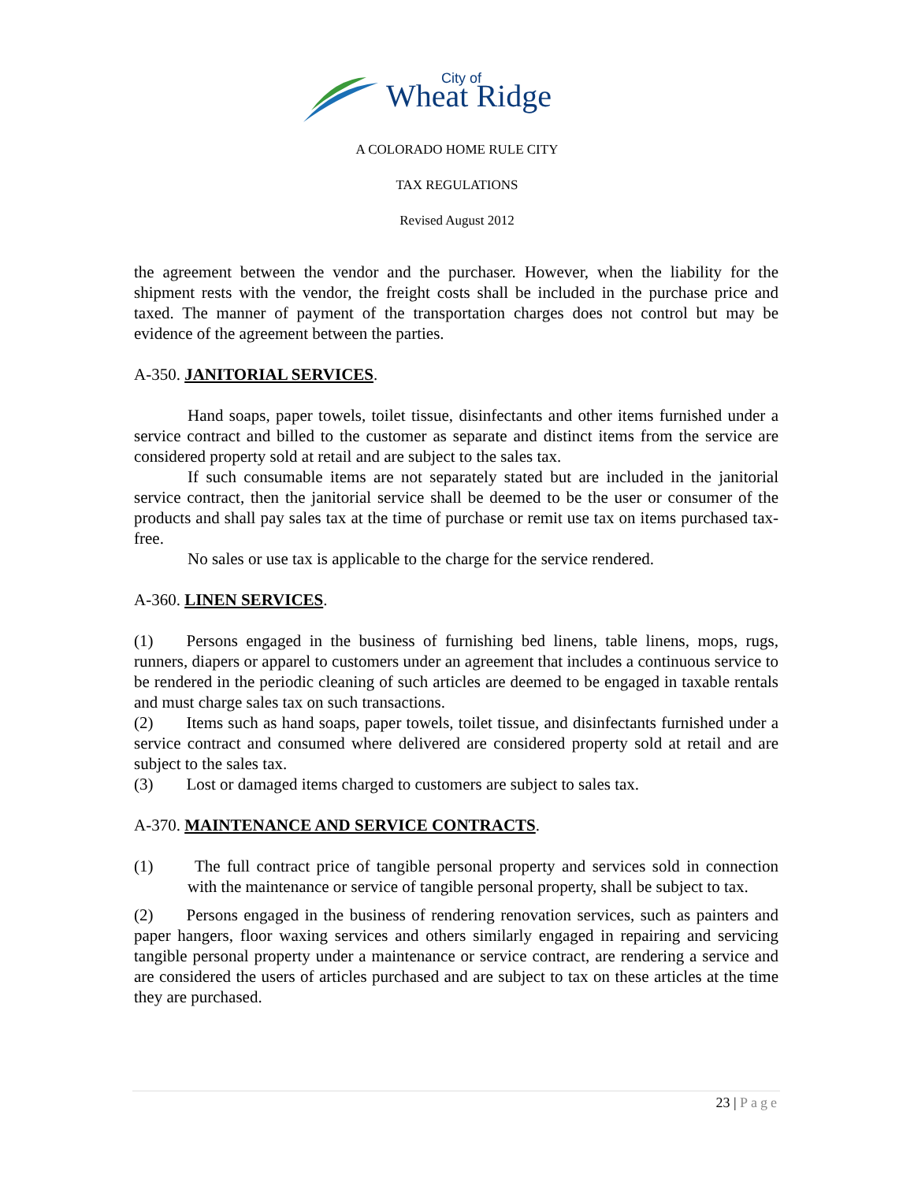Wheat Ridge
City of
A COLORADO HOME RULE CITY
TAX REGULATIONS
Revised August 2012
the agreement between the vendor and the purchaser. However, when the liability for the shipment rests with the vendor, the freight costs shall be included in the purchase price and taxed. The manner of payment of the transportation charges does not control but may be evidence of the agreement between the parties.
A-350. JANITORIAL SERVICES.
Hand soaps, paper towels, toilet tissue, disinfectants and other items furnished under a service contract and billed to the customer as separate and distinct items from the service are considered property sold at retail and are subject to the sales tax.
If such consumable items are not separately stated but are included in the janitorial service contract, then the janitorial service shall be deemed to be the user or consumer of the products and shall pay sales tax at the time of purchase or remit use tax on items purchased tax-free.
No sales or use tax is applicable to the charge for the service rendered.
A-360. LINEN SERVICES.
(1)  Persons engaged in the business of furnishing bed linens, table linens, mops, rugs, runners, diapers or apparel to customers under an agreement that includes a continuous service to be rendered in the periodic cleaning of such articles are deemed to be engaged in taxable rentals and must charge sales tax on such transactions.
(2)  Items such as hand soaps, paper towels, toilet tissue, and disinfectants furnished under a service contract and consumed where delivered are considered property sold at retail and are subject to the sales tax.
(3)  Lost or damaged items charged to customers are subject to sales tax.
A-370. MAINTENANCE AND SERVICE CONTRACTS.
(1)   The full contract price of tangible personal property and services sold in connection with the maintenance or service of tangible personal property, shall be subject to tax.
(2)  Persons engaged in the business of rendering renovation services, such as painters and paper hangers, floor waxing services and others similarly engaged in repairing and servicing tangible personal property under a maintenance or service contract, are rendering a service and are considered the users of articles purchased and are subject to tax on these articles at the time they are purchased.
23 | Page